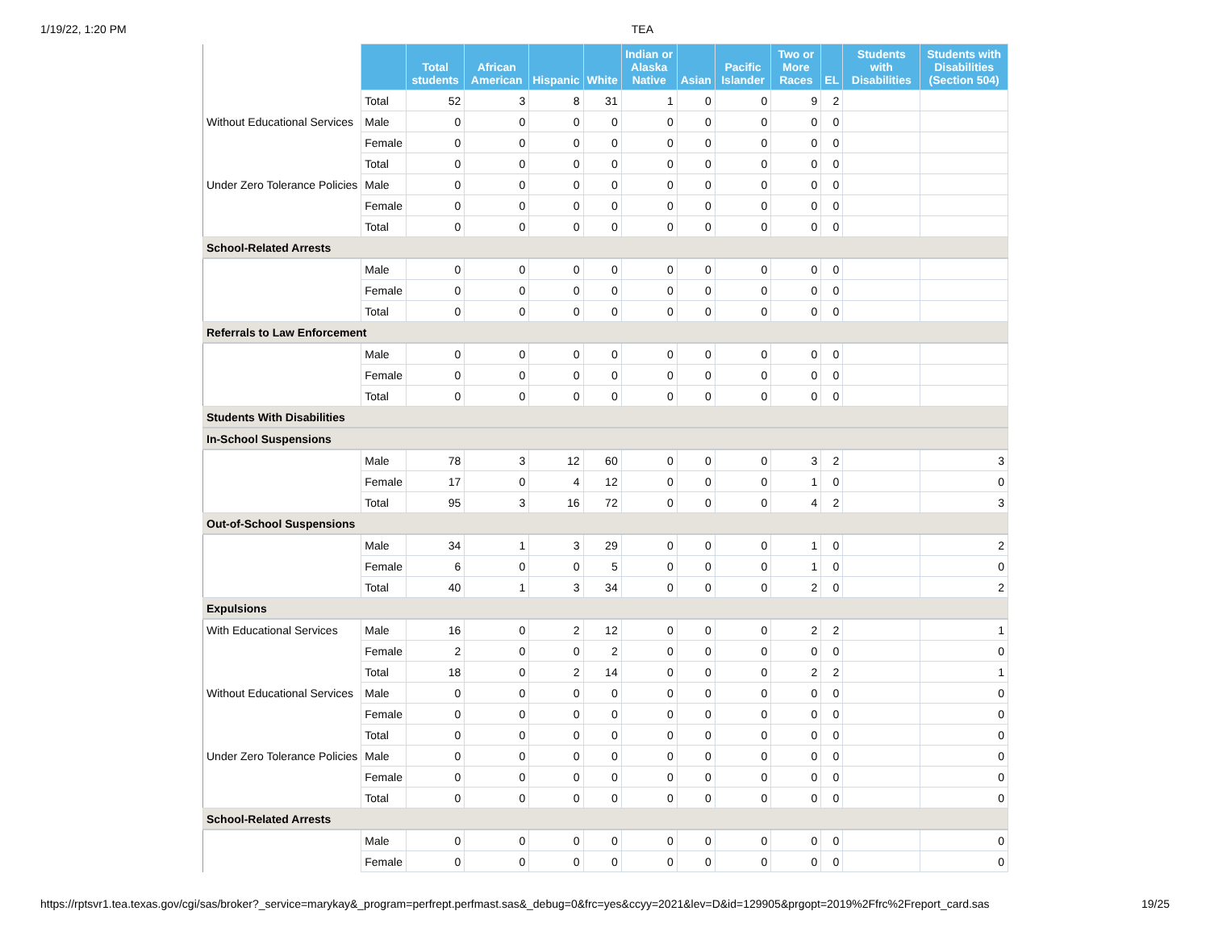1/19/22, 1:20 PM TEA
| | | Total students | African American | Hispanic | White | Indian or Alaska Native | Asian | Pacific Islander | Two or More Races | EL | Students with Disabilities | Students with Disabilities (Section 504) |
| --- | --- | --- | --- | --- | --- | --- | --- | --- | --- | --- | --- | --- |
| | Total | 52 | 3 | 8 | 31 | 1 | 0 | 0 | 9 | 2 | | |
| Without Educational Services | Male | 0 | 0 | 0 | 0 | 0 | 0 | 0 | 0 | 0 | | |
| | Female | 0 | 0 | 0 | 0 | 0 | 0 | 0 | 0 | 0 | | |
| | Total | 0 | 0 | 0 | 0 | 0 | 0 | 0 | 0 | 0 | | |
| Under Zero Tolerance Policies | Male | 0 | 0 | 0 | 0 | 0 | 0 | 0 | 0 | 0 | | |
| | Female | 0 | 0 | 0 | 0 | 0 | 0 | 0 | 0 | 0 | | |
| | Total | 0 | 0 | 0 | 0 | 0 | 0 | 0 | 0 | 0 | | |
| School-Related Arrests | | | | | | | | | | | | |
| | Male | 0 | 0 | 0 | 0 | 0 | 0 | 0 | 0 | 0 | | |
| | Female | 0 | 0 | 0 | 0 | 0 | 0 | 0 | 0 | 0 | | |
| | Total | 0 | 0 | 0 | 0 | 0 | 0 | 0 | 0 | 0 | | |
| Referrals to Law Enforcement | | | | | | | | | | | | |
| | Male | 0 | 0 | 0 | 0 | 0 | 0 | 0 | 0 | 0 | | |
| | Female | 0 | 0 | 0 | 0 | 0 | 0 | 0 | 0 | 0 | | |
| | Total | 0 | 0 | 0 | 0 | 0 | 0 | 0 | 0 | 0 | | |
| Students With Disabilities | | | | | | | | | | | | |
| In-School Suspensions | | | | | | | | | | | | |
| | Male | 78 | 3 | 12 | 60 | 0 | 0 | 0 | 3 | 2 | | 3 |
| | Female | 17 | 0 | 4 | 12 | 0 | 0 | 0 | 1 | 0 | | 0 |
| | Total | 95 | 3 | 16 | 72 | 0 | 0 | 0 | 4 | 2 | | 3 |
| Out-of-School Suspensions | | | | | | | | | | | | |
| | Male | 34 | 1 | 3 | 29 | 0 | 0 | 0 | 1 | 0 | | 2 |
| | Female | 6 | 0 | 0 | 5 | 0 | 0 | 0 | 1 | 0 | | 0 |
| | Total | 40 | 1 | 3 | 34 | 0 | 0 | 0 | 2 | 0 | | 2 |
| Expulsions | | | | | | | | | | | | |
| With Educational Services | Male | 16 | 0 | 2 | 12 | 0 | 0 | 0 | 2 | 2 | | 1 |
| | Female | 2 | 0 | 0 | 2 | 0 | 0 | 0 | 0 | 0 | | 0 |
| | Total | 18 | 0 | 2 | 14 | 0 | 0 | 0 | 2 | 2 | | 1 |
| Without Educational Services | Male | 0 | 0 | 0 | 0 | 0 | 0 | 0 | 0 | 0 | | 0 |
| | Female | 0 | 0 | 0 | 0 | 0 | 0 | 0 | 0 | 0 | | 0 |
| | Total | 0 | 0 | 0 | 0 | 0 | 0 | 0 | 0 | 0 | | 0 |
| Under Zero Tolerance Policies | Male | 0 | 0 | 0 | 0 | 0 | 0 | 0 | 0 | 0 | | 0 |
| | Female | 0 | 0 | 0 | 0 | 0 | 0 | 0 | 0 | 0 | | 0 |
| | Total | 0 | 0 | 0 | 0 | 0 | 0 | 0 | 0 | 0 | | 0 |
| School-Related Arrests | | | | | | | | | | | | |
| | Male | 0 | 0 | 0 | 0 | 0 | 0 | 0 | 0 | 0 | | 0 |
| | Female | 0 | 0 | 0 | 0 | 0 | 0 | 0 | 0 | 0 | | 0 |
https://rptsvr1.tea.texas.gov/cgi/sas/broker?_service=marykay&_program=perfrept.perfmast.sas&_debug=0&frc=yes&ccyy=2021&lev=D&id=129905&prgopt=2019%2Ffrc%2Freport_card.sas 19/25